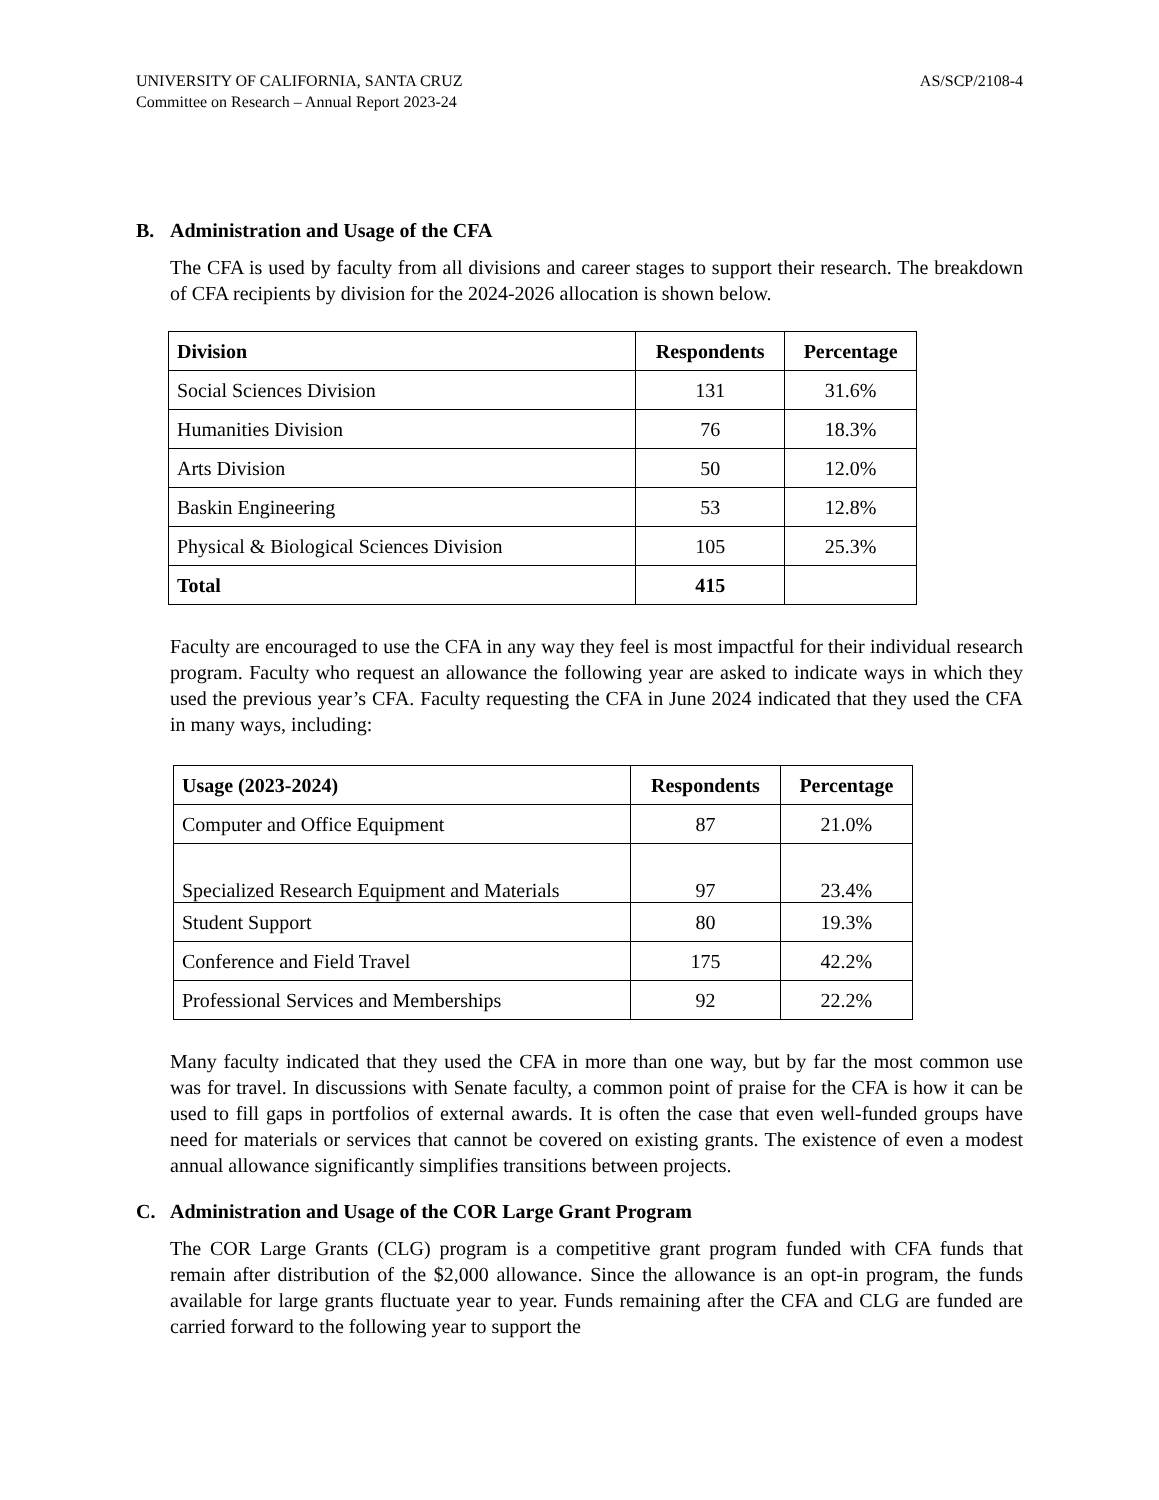UNIVERSITY OF CALIFORNIA, SANTA CRUZ
Committee on Research – Annual Report 2023-24
AS/SCP/2108-4
B. Administration and Usage of the CFA
The CFA is used by faculty from all divisions and career stages to support their research. The breakdown of CFA recipients by division for the 2024-2026 allocation is shown below.
| Division | Respondents | Percentage |
| --- | --- | --- |
| Social Sciences Division | 131 | 31.6% |
| Humanities Division | 76 | 18.3% |
| Arts Division | 50 | 12.0% |
| Baskin Engineering | 53 | 12.8% |
| Physical & Biological Sciences Division | 105 | 25.3% |
| Total | 415 | |
Faculty are encouraged to use the CFA in any way they feel is most impactful for their individual research program. Faculty who request an allowance the following year are asked to indicate ways in which they used the previous year’s CFA. Faculty requesting the CFA in June 2024 indicated that they used the CFA in many ways, including:
| Usage (2023-2024) | Respondents | Percentage |
| --- | --- | --- |
| Computer and Office Equipment | 87 | 21.0% |
| Specialized Research Equipment and Materials | 97 | 23.4% |
| Student Support | 80 | 19.3% |
| Conference and Field Travel | 175 | 42.2% |
| Professional Services and Memberships | 92 | 22.2% |
Many faculty indicated that they used the CFA in more than one way, but by far the most common use was for travel. In discussions with Senate faculty, a common point of praise for the CFA is how it can be used to fill gaps in portfolios of external awards. It is often the case that even well-funded groups have need for materials or services that cannot be covered on existing grants. The existence of even a modest annual allowance significantly simplifies transitions between projects.
C. Administration and Usage of the COR Large Grant Program
The COR Large Grants (CLG) program is a competitive grant program funded with CFA funds that remain after distribution of the $2,000 allowance. Since the allowance is an opt-in program, the funds available for large grants fluctuate year to year. Funds remaining after the CFA and CLG are funded are carried forward to the following year to support the